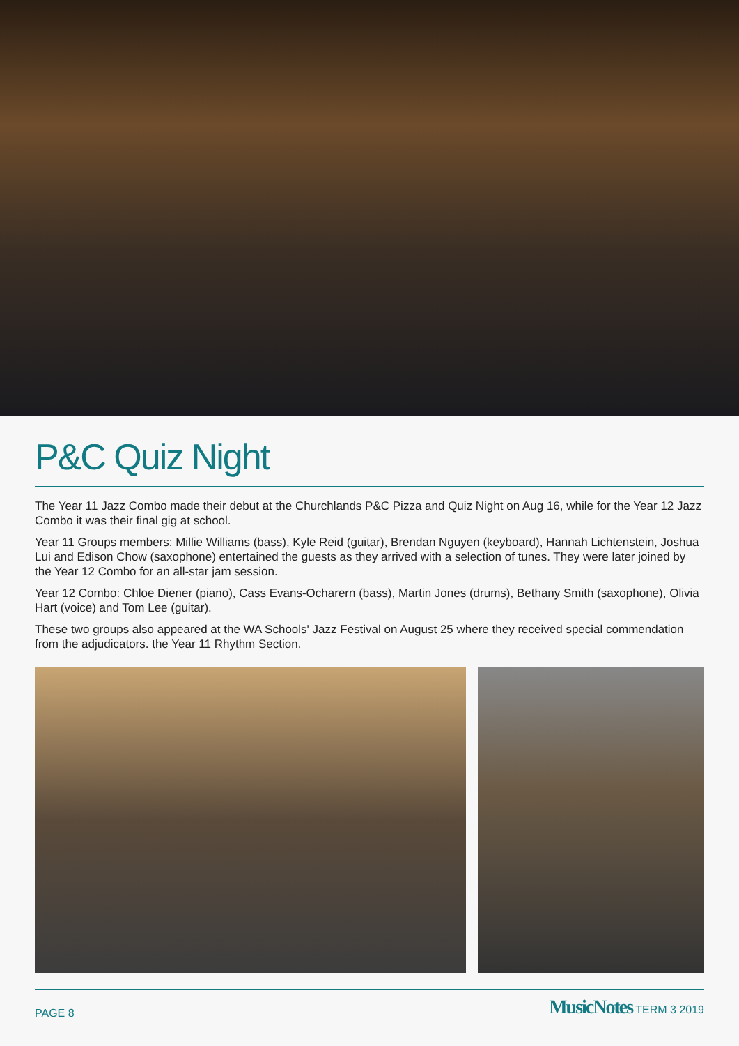P&C Quiz Night
The Year 11 Jazz Combo made their debut at the Churchlands P&C Pizza and Quiz Night on Aug 16, while for the Year 12 Jazz Combo it was their final gig at school.
Year 11 Groups members: Millie Williams (bass), Kyle Reid (guitar), Brendan Nguyen (keyboard), Hannah Lichtenstein, Joshua Lui and Edison Chow (saxophone) entertained the guests as they arrived with a selection of tunes. They were later joined by the Year 12 Combo for an all-star jam session.
Year 12 Combo: Chloe Diener (piano), Cass Evans-Ocharern (bass), Martin Jones (drums), Bethany Smith (saxophone), Olivia Hart (voice) and Tom Lee (guitar).
These two groups also appeared at the WA Schools' Jazz Festival on August 25 where they received special commendation from the adjudicators. the Year 11 Rhythm Section.
PAGE 8 MusicNotes TERM 3 2019